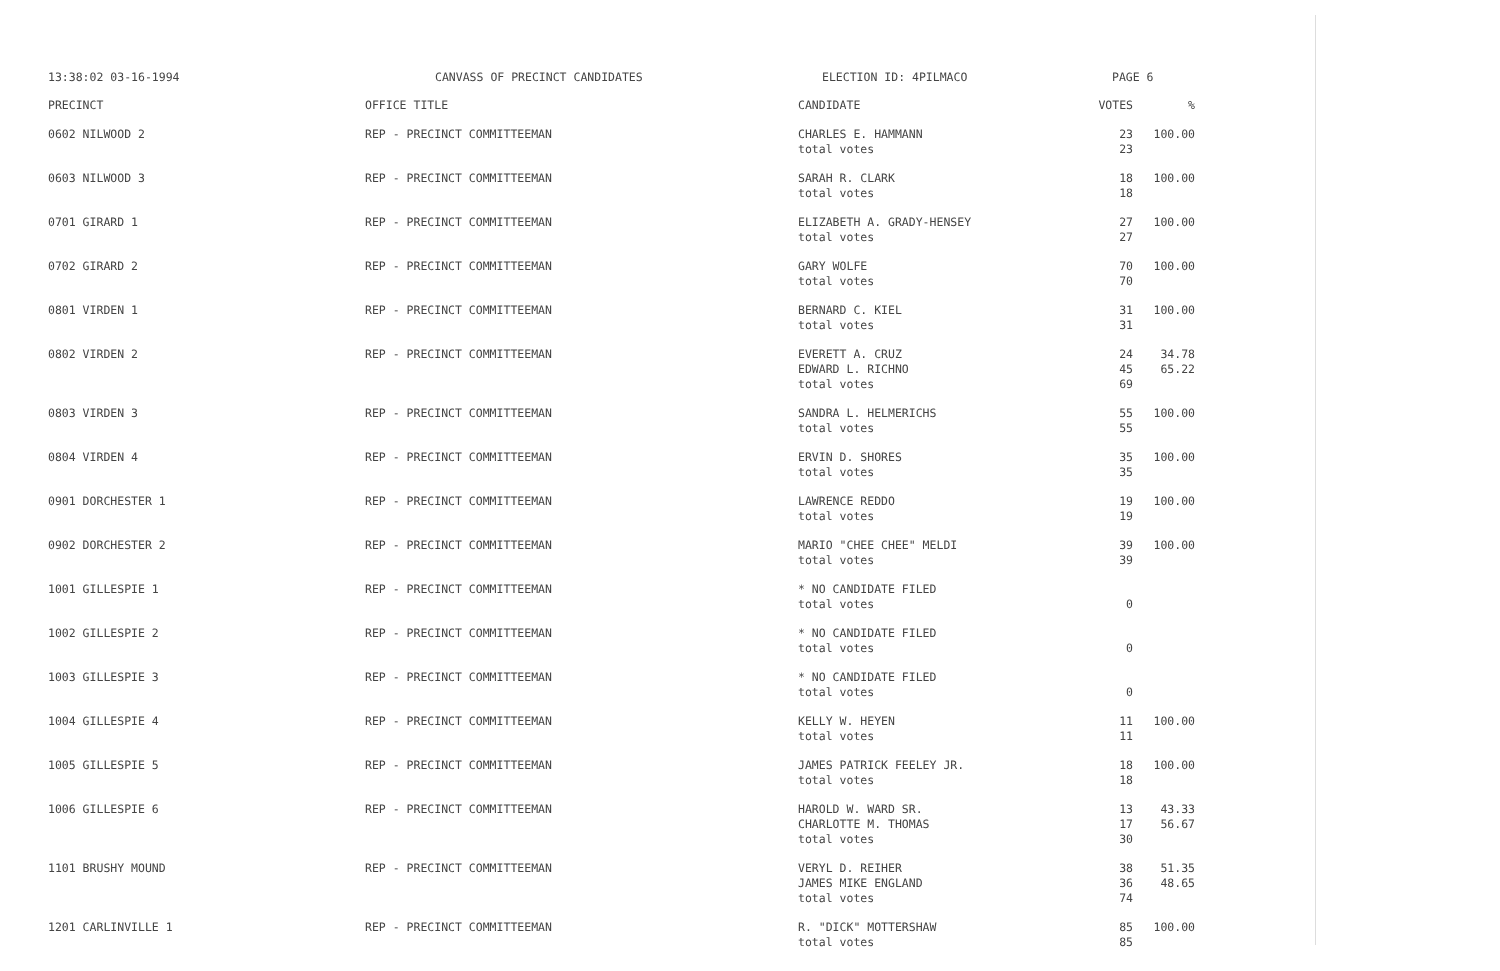13:38:02 03-16-1994 CANVASS OF PRECINCT CANDIDATES ELECTION ID: 4PILMACO PAGE 6
| PRECINCT | OFFICE TITLE | CANDIDATE | VOTES | % |
| --- | --- | --- | --- | --- |
| 0602 NILWOOD 2 | REP - PRECINCT COMMITTEEMAN | CHARLES E. HAMMANN | 23 | 100.00 |
| | | total votes | 23 | |
| 0603 NILWOOD 3 | REP - PRECINCT COMMITTEEMAN | SARAH R. CLARK | 18 | 100.00 |
| | | total votes | 18 | |
| 0701 GIRARD 1 | REP - PRECINCT COMMITTEEMAN | ELIZABETH A. GRADY-HENSEY | 27 | 100.00 |
| | | total votes | 27 | |
| 0702 GIRARD 2 | REP - PRECINCT COMMITTEEMAN | GARY WOLFE | 70 | 100.00 |
| | | total votes | 70 | |
| 0801 VIRDEN 1 | REP - PRECINCT COMMITTEEMAN | BERNARD C. KIEL | 31 | 100.00 |
| | | total votes | 31 | |
| 0802 VIRDEN 2 | REP - PRECINCT COMMITTEEMAN | EVERETT A. CRUZ | 24 | 34.78 |
| | | EDWARD L. RICHNO | 45 | 65.22 |
| | | total votes | 69 | |
| 0803 VIRDEN 3 | REP - PRECINCT COMMITTEEMAN | SANDRA L. HELMERICHS | 55 | 100.00 |
| | | total votes | 55 | |
| 0804 VIRDEN 4 | REP - PRECINCT COMMITTEEMAN | ERVIN D. SHORES | 35 | 100.00 |
| | | total votes | 35 | |
| 0901 DORCHESTER 1 | REP - PRECINCT COMMITTEEMAN | LAWRENCE REDDO | 19 | 100.00 |
| | | total votes | 19 | |
| 0902 DORCHESTER 2 | REP - PRECINCT COMMITTEEMAN | MARIO "CHEE CHEE" MELDI | 39 | 100.00 |
| | | total votes | 39 | |
| 1001 GILLESPIE 1 | REP - PRECINCT COMMITTEEMAN | * NO CANDIDATE FILED | | |
| | | total votes | 0 | |
| 1002 GILLESPIE 2 | REP - PRECINCT COMMITTEEMAN | * NO CANDIDATE FILED | | |
| | | total votes | 0 | |
| 1003 GILLESPIE 3 | REP - PRECINCT COMMITTEEMAN | * NO CANDIDATE FILED | | |
| | | total votes | 0 | |
| 1004 GILLESPIE 4 | REP - PRECINCT COMMITTEEMAN | KELLY W. HEYEN | 11 | 100.00 |
| | | total votes | 11 | |
| 1005 GILLESPIE 5 | REP - PRECINCT COMMITTEEMAN | JAMES PATRICK FEELEY JR. | 18 | 100.00 |
| | | total votes | 18 | |
| 1006 GILLESPIE 6 | REP - PRECINCT COMMITTEEMAN | HAROLD W. WARD SR. | 13 | 43.33 |
| | | CHARLOTTE M. THOMAS | 17 | 56.67 |
| | | total votes | 30 | |
| 1101 BRUSHY MOUND | REP - PRECINCT COMMITTEEMAN | VERYL D. REIHER | 38 | 51.35 |
| | | JAMES MIKE ENGLAND | 36 | 48.65 |
| | | total votes | 74 | |
| 1201 CARLINVILLE 1 | REP - PRECINCT COMMITTEEMAN | R. "DICK" MOTTERSHAW | 85 | 100.00 |
| | | total votes | 85 | |